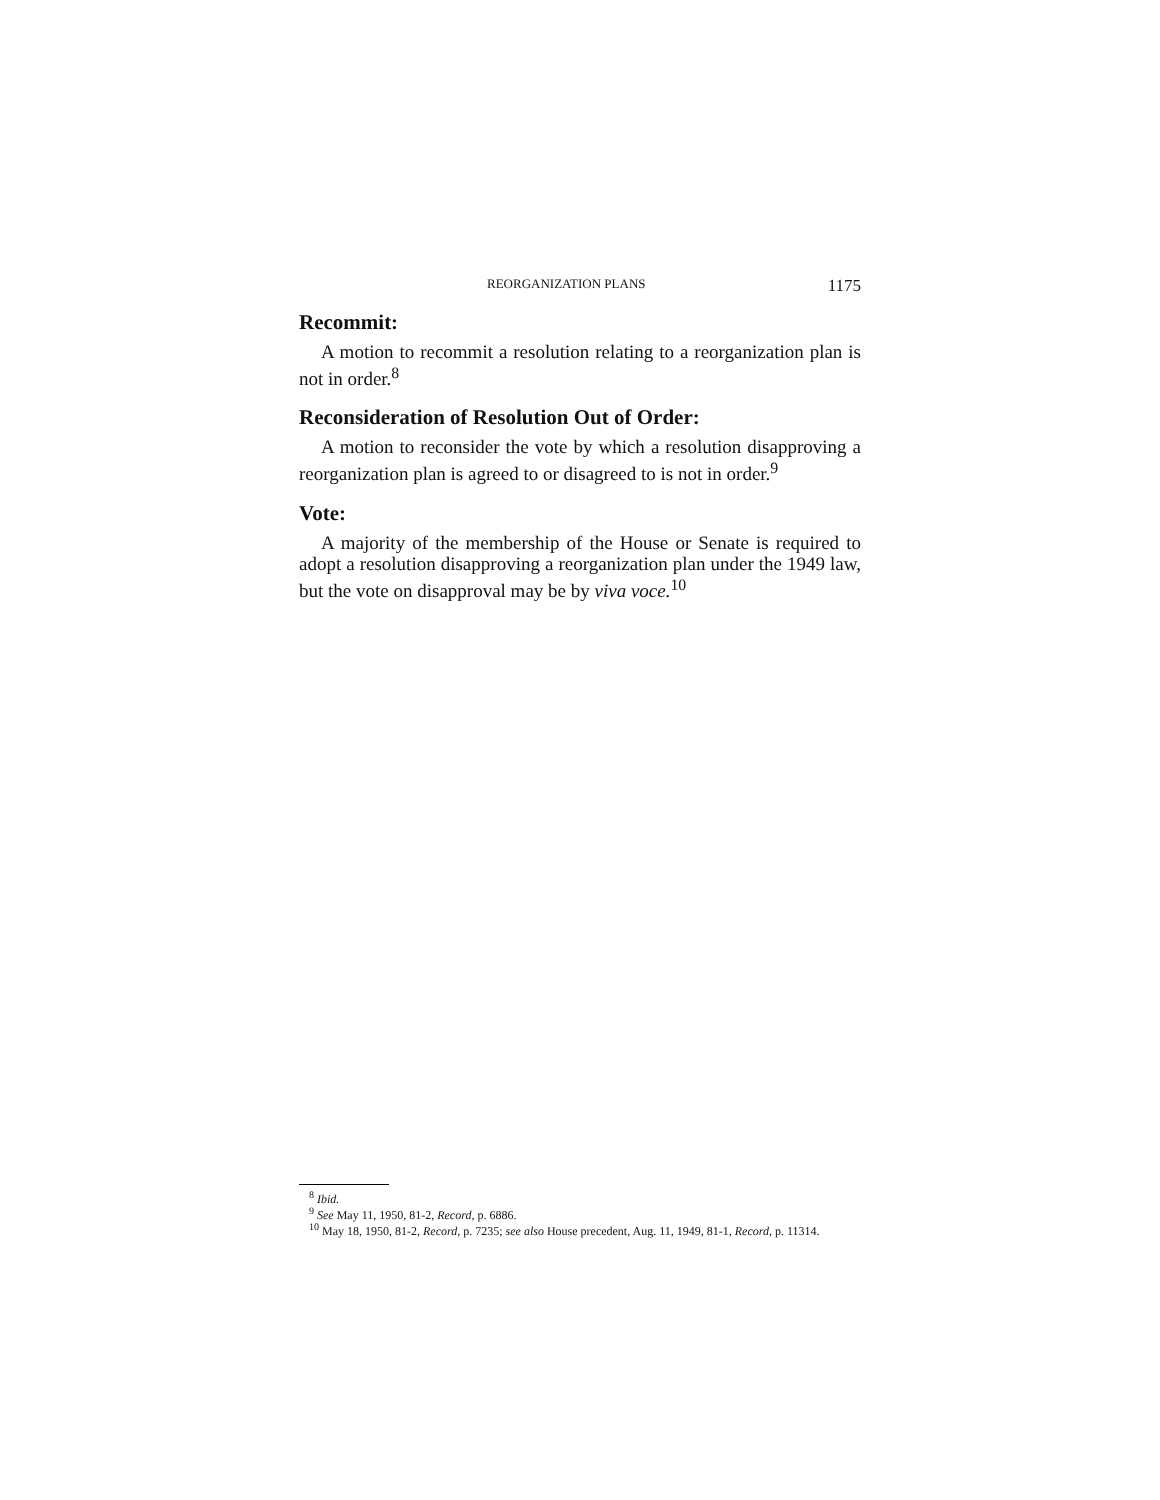REORGANIZATION PLANS 1175
Recommit:
A motion to recommit a resolution relating to a reorganization plan is not in order.<sup>8</sup>
Reconsideration of Resolution Out of Order:
A motion to reconsider the vote by which a resolution disapproving a reorganization plan is agreed to or disagreed to is not in order.<sup>9</sup>
Vote:
A majority of the membership of the House or Senate is required to adopt a resolution disapproving a reorganization plan under the 1949 law, but the vote on disapproval may be by viva voce.<sup>10</sup>
<sup>8</sup> Ibid.
<sup>9</sup> See May 11, 1950, 81-2, Record, p. 6886.
<sup>10</sup> May 18, 1950, 81-2, Record, p. 7235; see also House precedent, Aug. 11, 1949, 81-1, Record, p. 11314.